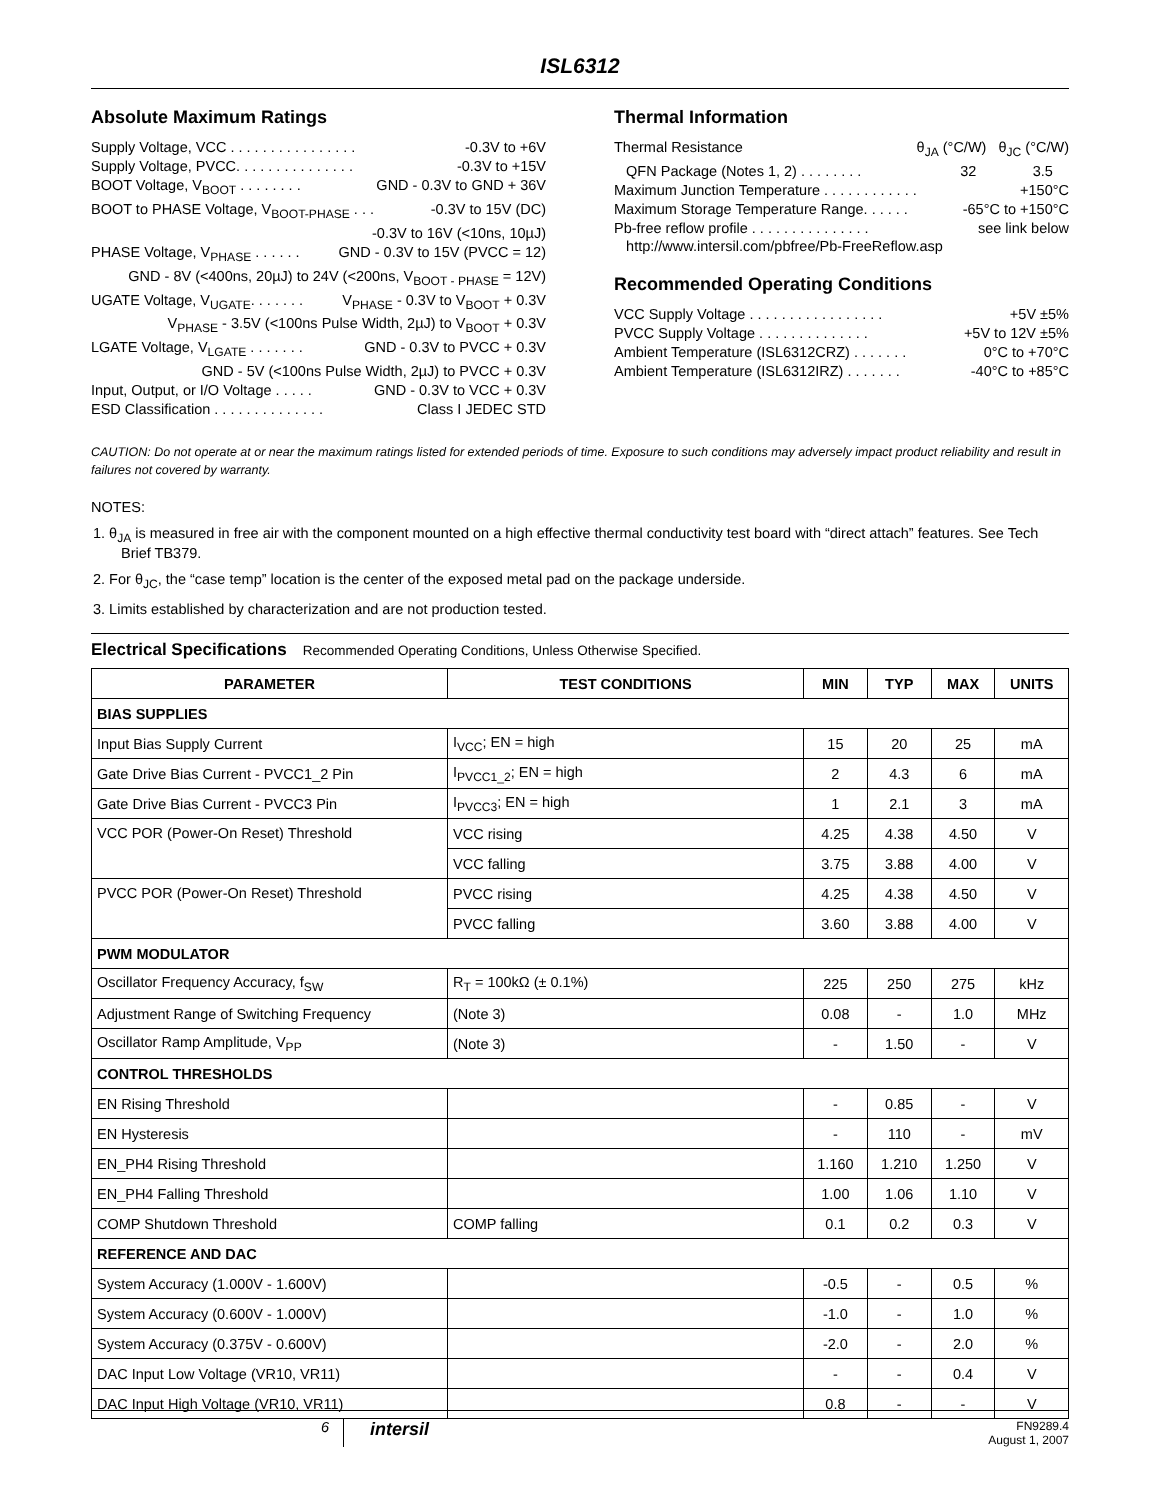ISL6312
Absolute Maximum Ratings
Supply Voltage, VCC . . . . . . . . . . . . . . . . -0.3V to +6V
Supply Voltage, PVCC. . . . . . . . . . . . . . . -0.3V to +15V
BOOT Voltage, V<sub>BOOT</sub> . . . . . . . . GND - 0.3V to GND + 36V
BOOT to PHASE Voltage, V<sub>BOOT-PHASE</sub> . . . -0.3V to 15V (DC)
-0.3V to 16V (<10ns, 10µJ)
PHASE Voltage, V<sub>PHASE</sub> . . . . . . GND - 0.3V to 15V (PVCC = 12)
GND - 8V (<400ns, 20µJ) to 24V (<200ns, V<sub>BOOT - PHASE</sub> = 12V)
UGATE Voltage, V<sub>UGATE</sub>. . . . . . . V<sub>PHASE</sub> - 0.3V to V<sub>BOOT</sub> + 0.3V
V<sub>PHASE</sub> - 3.5V (<100ns Pulse Width, 2µJ) to V<sub>BOOT</sub> + 0.3V
LGATE Voltage, V<sub>LGATE</sub> . . . . . . . GND - 0.3V to PVCC + 0.3V
GND - 5V (<100ns Pulse Width, 2µJ) to PVCC + 0.3V
Input, Output, or I/O Voltage . . . . . GND - 0.3V to VCC + 0.3V
ESD Classification . . . . . . . . . . . . . . Class I JEDEC STD
Thermal Information
Thermal Resistance θ<sub>JA</sub> (°C/W) θ<sub>JC</sub> (°C/W)
QFN Package (Notes 1, 2) . . . . . . . . 32 3.5
Maximum Junction Temperature . . . . . . . . . . . . +150°C
Maximum Storage Temperature Range. . . . . . -65°C to +150°C
Pb-free reflow profile . . . . . . . . . . . . . . . see link below
http://www.intersil.com/pbfree/Pb-FreeReflow.asp
Recommended Operating Conditions
VCC Supply Voltage . . . . . . . . . . . . . . . . . +5V ±5%
PVCC Supply Voltage . . . . . . . . . . . . . . +5V to 12V ±5%
Ambient Temperature (ISL6312CRZ) . . . . . . . 0°C to +70°C
Ambient Temperature (ISL6312IRZ) . . . . . . . -40°C to +85°C
CAUTION: Do not operate at or near the maximum ratings listed for extended periods of time. Exposure to such conditions may adversely impact product reliability and result in failures not covered by warranty.
NOTES:
1. θ<sub>JA</sub> is measured in free air with the component mounted on a high effective thermal conductivity test board with “direct attach” features. See Tech Brief TB379.
2. For θ<sub>JC</sub>, the “case temp” location is the center of the exposed metal pad on the package underside.
3. Limits established by characterization and are not production tested.
Electrical Specifications Recommended Operating Conditions, Unless Otherwise Specified.
| PARAMETER | TEST CONDITIONS | MIN | TYP | MAX | UNITS |
| --- | --- | --- | --- | --- | --- |
| BIAS SUPPLIES | | | | | |
| Input Bias Supply Current | I<sub>VCC</sub>; EN = high | 15 | 20 | 25 | mA |
| Gate Drive Bias Current - PVCC1_2 Pin | I<sub>PVCC1_2</sub>; EN = high | 2 | 4.3 | 6 | mA |
| Gate Drive Bias Current - PVCC3 Pin | I<sub>PVCC3</sub>; EN = high | 1 | 2.1 | 3 | mA |
| VCC POR (Power-On Reset) Threshold | VCC rising | 4.25 | 4.38 | 4.50 | V |
| | VCC falling | 3.75 | 3.88 | 4.00 | V |
| PVCC POR (Power-On Reset) Threshold | PVCC rising | 4.25 | 4.38 | 4.50 | V |
| | PVCC falling | 3.60 | 3.88 | 4.00 | V |
| PWM MODULATOR | | | | | |
| Oscillator Frequency Accuracy, f<sub>SW</sub> | R<sub>T</sub> = 100kΩ (± 0.1%) | 225 | 250 | 275 | kHz |
| Adjustment Range of Switching Frequency | (Note 3) | 0.08 | - | 1.0 | MHz |
| Oscillator Ramp Amplitude, V<sub>PP</sub> | (Note 3) | - | 1.50 | - | V |
| CONTROL THRESHOLDS | | | | | |
| EN Rising Threshold | | - | 0.85 | - | V |
| EN Hysteresis | | - | 110 | - | mV |
| EN_PH4 Rising Threshold | | 1.160 | 1.210 | 1.250 | V |
| EN_PH4 Falling Threshold | | 1.00 | 1.06 | 1.10 | V |
| COMP Shutdown Threshold | COMP falling | 0.1 | 0.2 | 0.3 | V |
| REFERENCE AND DAC | | | | | |
| System Accuracy (1.000V - 1.600V) | | -0.5 | - | 0.5 | % |
| System Accuracy (0.600V - 1.000V) | | -1.0 | - | 1.0 | % |
| System Accuracy (0.375V - 0.600V) | | -2.0 | - | 2.0 | % |
| DAC Input Low Voltage (VR10, VR11) | | - | - | 0.4 | V |
| DAC Input High Voltage (VR10, VR11) | | 0.8 | - | - | V |
6 intersil FN9289.4
August 1, 2007